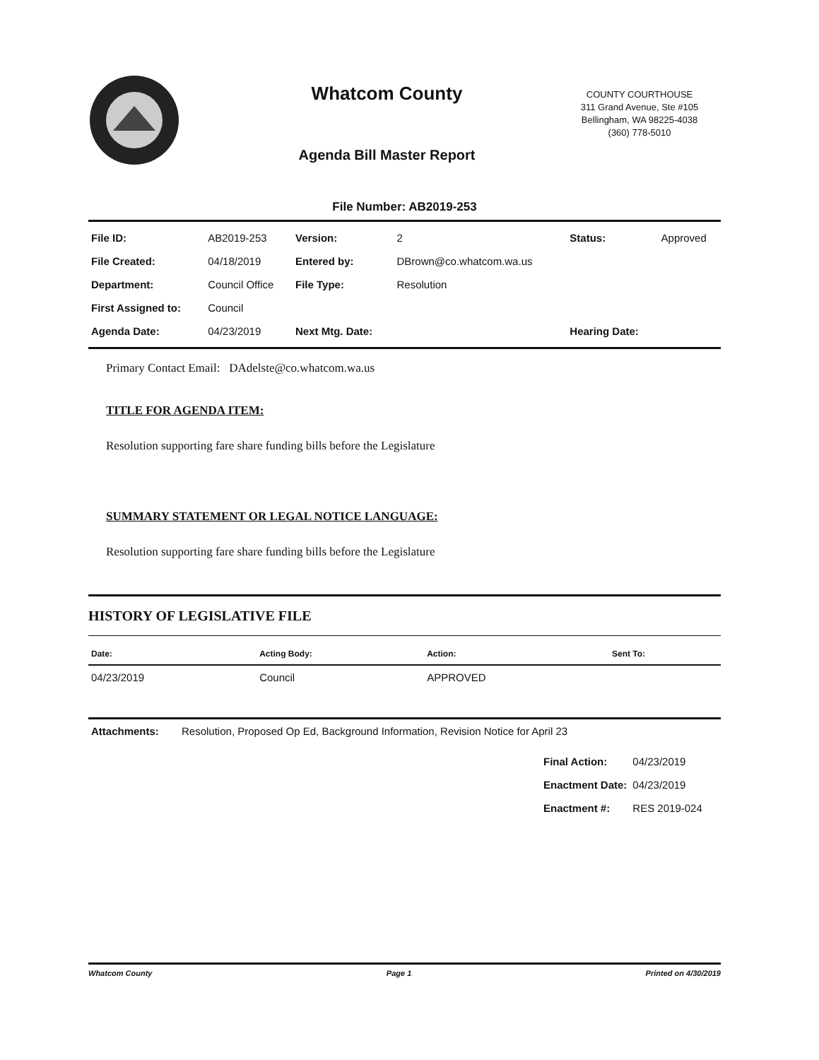Whatcom County
Agenda Bill Master Report
COUNTY COURTHOUSE
311 Grand Avenue, Ste #105
Bellingham, WA 98225-4038
(360) 778-5010
File Number: AB2019-253
| File ID: | AB2019-253 | Version: | 2 | Status: | Approved |
| File Created: | 04/18/2019 | Entered by: | DBrown@co.whatcom.wa.us | | |
| Department: | Council Office | File Type: | Resolution | | |
| First Assigned to: | Council | | | | |
| Agenda Date: | 04/23/2019 | Next Mtg. Date: | | Hearing Date: | |
Primary Contact Email: DAdelste@co.whatcom.wa.us
TITLE FOR AGENDA ITEM:
Resolution supporting fare share funding bills before the Legislature
SUMMARY STATEMENT OR LEGAL NOTICE LANGUAGE:
Resolution supporting fare share funding bills before the Legislature
HISTORY OF LEGISLATIVE FILE
| Date: | Acting Body: | Action: | Sent To: |
| --- | --- | --- | --- |
| 04/23/2019 | Council | APPROVED | |
| Attachments: | Resolution, Proposed Op Ed, Background Information, Revision Notice for April 23 |
| Final Action: | 04/23/2019 |
| Enactment Date: | 04/23/2019 |
| Enactment #: | RES 2019-024 |
Whatcom County Page 1 Printed on 4/30/2019